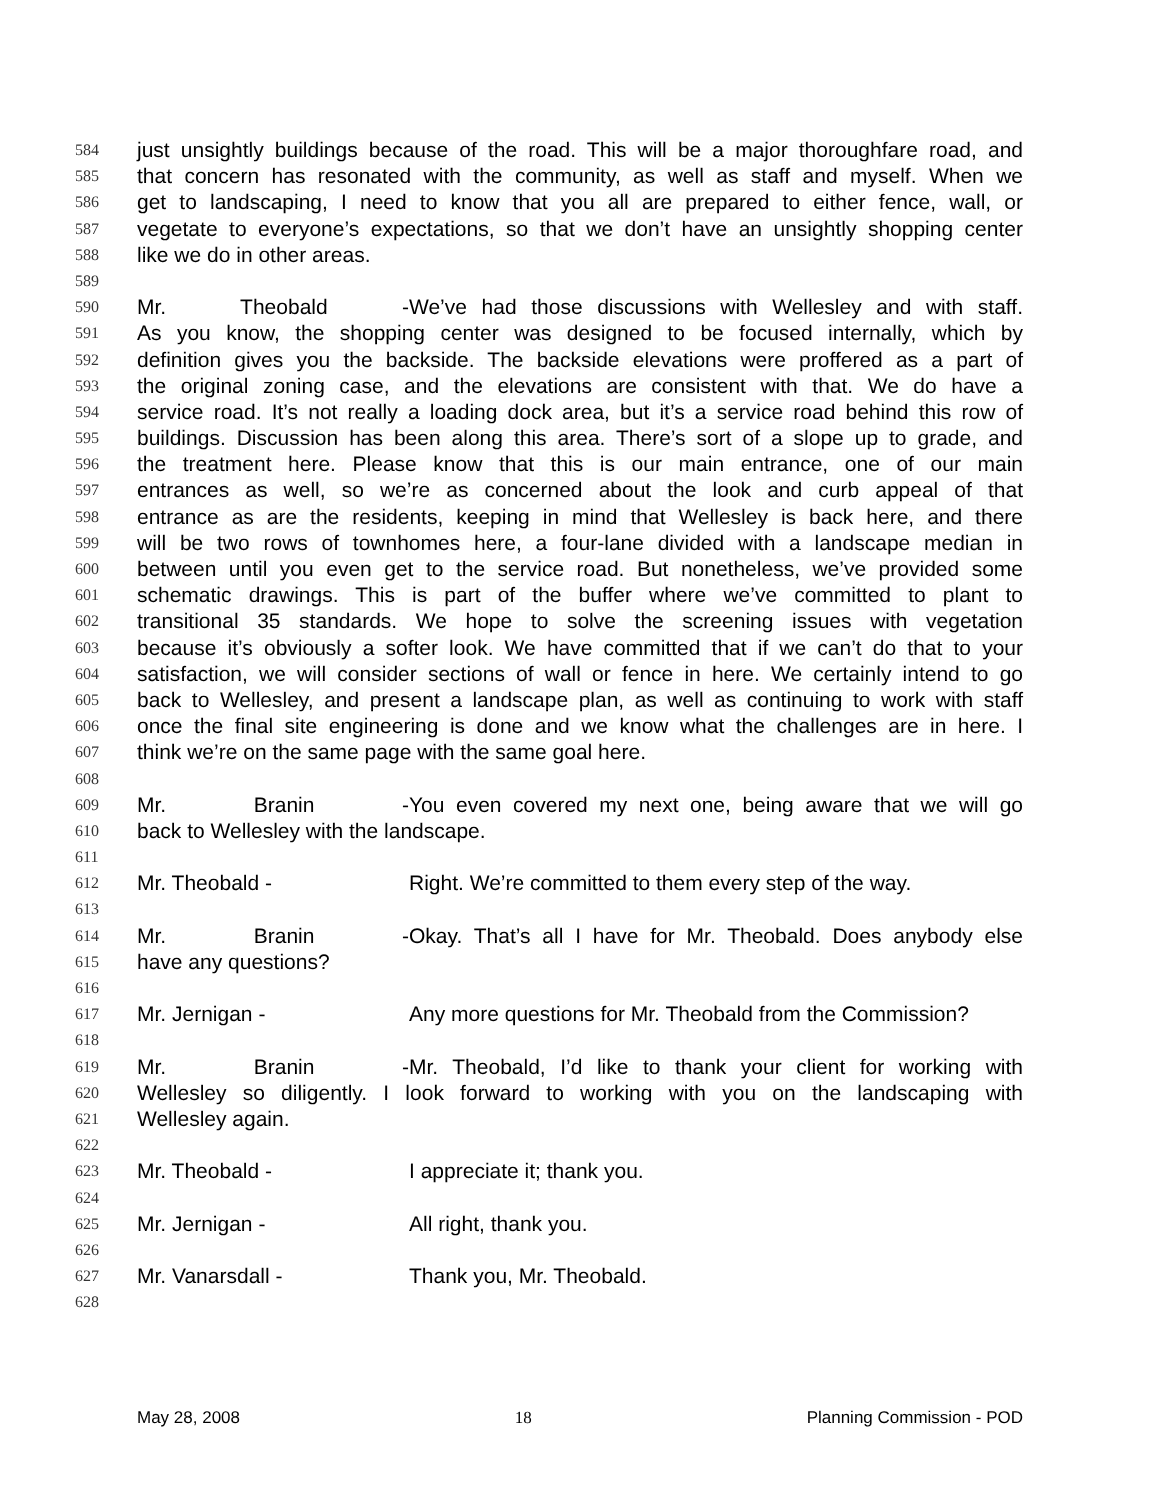584 just unsightly buildings because of the road. This will be a major thoroughfare road, and
585 that concern has resonated with the community, as well as staff and myself. When we
586 get to landscaping, I need to know that you all are prepared to either fence, wall, or
587 vegetate to everyone’s expectations, so that we don’t have an unsightly shopping center
588 like we do in other areas.
589
590 Mr. Theobald - We’ve had those discussions with Wellesley and with staff.
591 As you know, the shopping center was designed to be focused internally, which by
592 definition gives you the backside. The backside elevations were proffered as a part of
593 the original zoning case, and the elevations are consistent with that. We do have a
594 service road. It’s not really a loading dock area, but it’s a service road behind this row of
595 buildings. Discussion has been along this area. There’s sort of a slope up to grade, and
596 the treatment here. Please know that this is our main entrance, one of our main
597 entrances as well, so we’re as concerned about the look and curb appeal of that
598 entrance as are the residents, keeping in mind that Wellesley is back here, and there
599 will be two rows of townhomes here, a four-lane divided with a landscape median in
600 between until you even get to the service road. But nonetheless, we’ve provided some
601 schematic drawings. This is part of the buffer where we’ve committed to plant to
602 transitional 35 standards. We hope to solve the screening issues with vegetation
603 because it’s obviously a softer look. We have committed that if we can’t do that to your
604 satisfaction, we will consider sections of wall or fence in here. We certainly intend to go
605 back to Wellesley, and present a landscape plan, as well as continuing to work with staff
606 once the final site engineering is done and we know what the challenges are in here. I
607 think we’re on the same page with the same goal here.
608
609 Mr. Branin - You even covered my next one, being aware that we will go
610 back to Wellesley with the landscape.
611
612 Mr. Theobald - Right. We’re committed to them every step of the way.
613
614 Mr. Branin - Okay. That’s all I have for Mr. Theobald. Does anybody else
615 have any questions?
616
617 Mr. Jernigan - Any more questions for Mr. Theobald from the Commission?
618
619 Mr. Branin - Mr. Theobald, I’d like to thank your client for working with
620 Wellesley so diligently. I look forward to working with you on the landscaping with
621 Wellesley again.
622
623 Mr. Theobald - I appreciate it; thank you.
624
625 Mr. Jernigan - All right, thank you.
626
627 Mr. Vanarsdall - Thank you, Mr. Theobald.
628
May 28, 2008 18 Planning Commission - POD